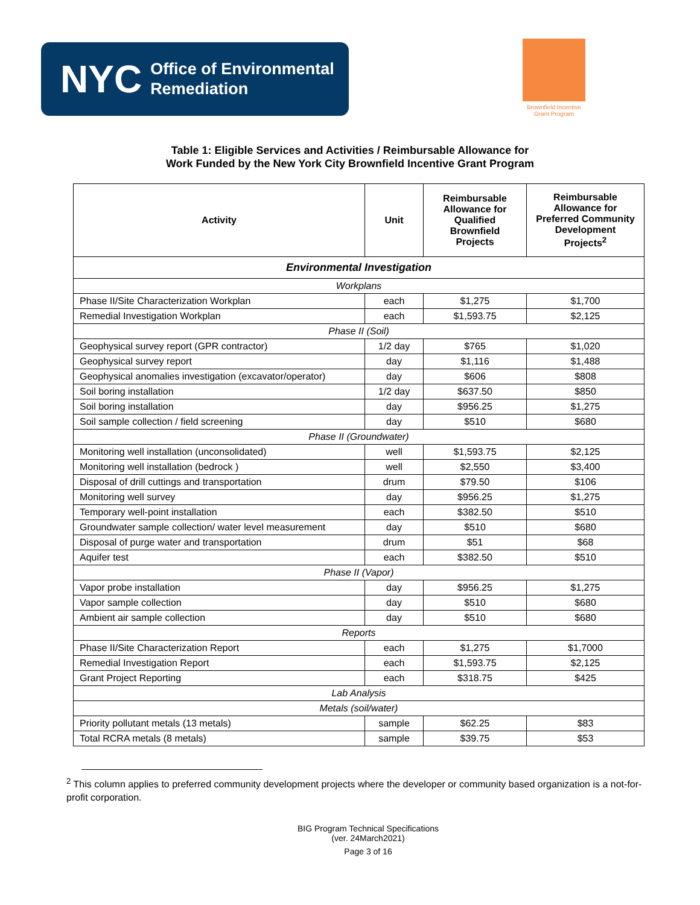NYC Office of Environmental
Remediation
Brownfield Incentive
Grant Program
Table 1: Eligible Services and Activities / Reimbursable Allowance for
Work Funded by the New York City Brownfield Incentive Grant Program
| Activity | Unit | Reimbursable Allowance for Qualified Brownfield Projects | Reimbursable Allowance for Preferred Community Development Projects<sup>2</sup> |
| --- | --- | --- | --- |
| Environmental Investigation | | | |
| Workplans | | | |
| Phase II/Site Characterization Workplan | each | $1,275 | $1,700 |
| Remedial Investigation Workplan | each | $1,593.75 | $2,125 |
| Phase II (Soil) | | | |
| Geophysical survey report (GPR contractor) | 1/2 day | $765 | $1,020 |
| Geophysical survey report | day | $1,116 | $1,488 |
| Geophysical anomalies investigation (excavator/operator) | day | $606 | $808 |
| Soil boring installation | 1/2 day | $637.50 | $850 |
| Soil boring installation | day | $956.25 | $1,275 |
| Soil sample collection / field screening | day | $510 | $680 |
| Phase II (Groundwater) | | | |
| Monitoring well installation (unconsolidated) | well | $1,593.75 | $2,125 |
| Monitoring well installation (bedrock ) | well | $2,550 | $3,400 |
| Disposal of drill cuttings and transportation | drum | $79.50 | $106 |
| Monitoring well survey | day | $956.25 | $1,275 |
| Temporary well-point installation | each | $382.50 | $510 |
| Groundwater sample collection/ water level measurement | day | $510 | $680 |
| Disposal of purge water and transportation | drum | $51 | $68 |
| Aquifer test | each | $382.50 | $510 |
| Phase II (Vapor) | | | |
| Vapor probe installation | day | $956.25 | $1,275 |
| Vapor sample collection | day | $510 | $680 |
| Ambient air sample collection | day | $510 | $680 |
| Reports | | | |
| Phase II/Site Characterization Report | each | $1,275 | $1,7000 |
| Remedial Investigation Report | each | $1,593.75 | $2,125 |
| Grant Project Reporting | each | $318.75 | $425 |
| Lab Analysis | | | |
| Metals (soil/water) | | | |
| Priority pollutant metals (13 metals) | sample | $62.25 | $83 |
| Total RCRA metals (8 metals) | sample | $39.75 | $53 |
<sup>2</sup> This column applies to preferred community development projects where the developer or community based organization is a not-for-profit corporation.
BIG Program Technical Specifications
(ver. 24March2021)
Page 3 of 16